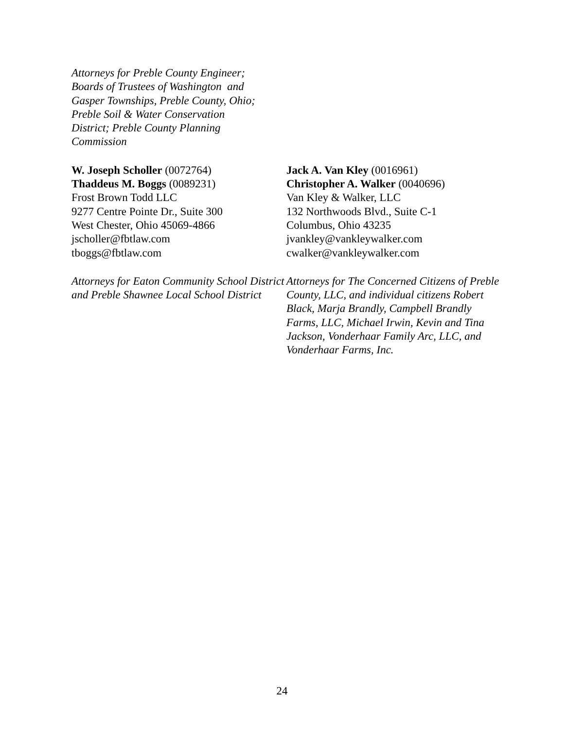Attorneys for Preble County Engineer;
Boards of Trustees of Washington and
Gasper Townships, Preble County, Ohio;
Preble Soil & Water Conservation
District; Preble County Planning
Commission
W. Joseph Scholler (0072764)
Thaddeus M. Boggs (0089231)
Frost Brown Todd LLC
9277 Centre Pointe Dr., Suite 300
West Chester, Ohio 45069-4866
jscholler@fbtlaw.com
tboggs@fbtlaw.com
Attorneys for Eaton Community School District and Preble Shawnee Local School District
Jack A. Van Kley (0016961)
Christopher A. Walker (0040696)
Van Kley & Walker, LLC
132 Northwoods Blvd., Suite C-1
Columbus, Ohio 43235
jvankley@vankleywalker.com
cwalker@vankleywalker.com
Attorneys for The Concerned Citizens of Preble County, LLC, and individual citizens Robert Black, Marja Brandly, Campbell Brandly Farms, LLC, Michael Irwin, Kevin and Tina Jackson, Vonderhaar Family Arc, LLC, and Vonderhaar Farms, Inc.
24